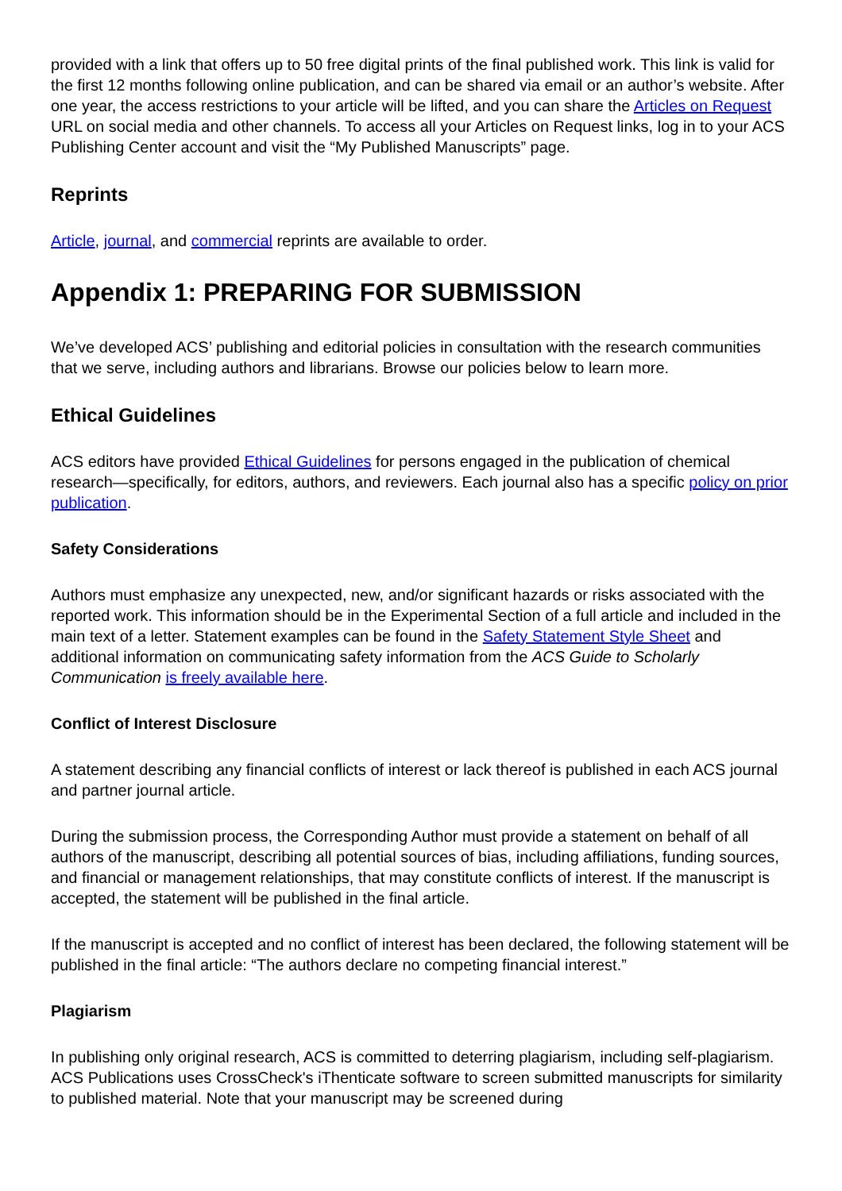provided with a link that offers up to 50 free digital prints of the final published work. This link is valid for the first 12 months following online publication, and can be shared via email or an author’s website. After one year, the access restrictions to your article will be lifted, and you can share the Articles on Request URL on social media and other channels. To access all your Articles on Request links, log in to your ACS Publishing Center account and visit the “My Published Manuscripts” page.
Reprints
Article, journal, and commercial reprints are available to order.
Appendix 1: PREPARING FOR SUBMISSION
We’ve developed ACS’ publishing and editorial policies in consultation with the research communities that we serve, including authors and librarians. Browse our policies below to learn more.
Ethical Guidelines
ACS editors have provided Ethical Guidelines for persons engaged in the publication of chemical research—specifically, for editors, authors, and reviewers. Each journal also has a specific policy on prior publication.
Safety Considerations
Authors must emphasize any unexpected, new, and/or significant hazards or risks associated with the reported work. This information should be in the Experimental Section of a full article and included in the main text of a letter. Statement examples can be found in the Safety Statement Style Sheet and additional information on communicating safety information from the ACS Guide to Scholarly Communication is freely available here.
Conflict of Interest Disclosure
A statement describing any financial conflicts of interest or lack thereof is published in each ACS journal and partner journal article.
During the submission process, the Corresponding Author must provide a statement on behalf of all authors of the manuscript, describing all potential sources of bias, including affiliations, funding sources, and financial or management relationships, that may constitute conflicts of interest. If the manuscript is accepted, the statement will be published in the final article.
If the manuscript is accepted and no conflict of interest has been declared, the following statement will be published in the final article: “The authors declare no competing financial interest.”
Plagiarism
In publishing only original research, ACS is committed to deterring plagiarism, including self-plagiarism. ACS Publications uses CrossCheck's iThenticate software to screen submitted manuscripts for similarity to published material. Note that your manuscript may be screened during